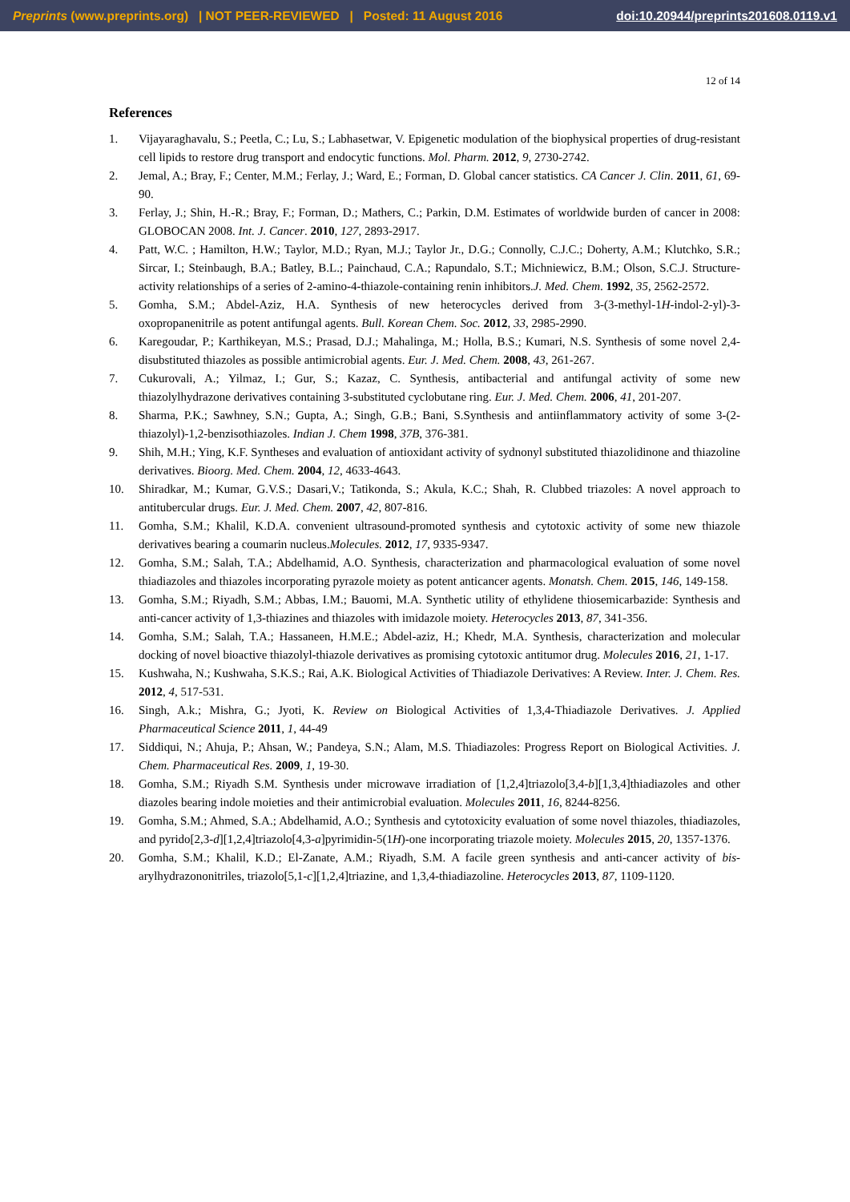Preprints (www.preprints.org) | NOT PEER-REVIEWED | Posted: 11 August 2016 doi:10.20944/preprints201608.0119.v1
12 of 14
References
1. Vijayaraghavalu, S.; Peetla, C.; Lu, S.; Labhasetwar, V. Epigenetic modulation of the biophysical properties of drug-resistant cell lipids to restore drug transport and endocytic functions. Mol. Pharm. 2012, 9, 2730-2742.
2. Jemal, A.; Bray, F.; Center, M.M.; Ferlay, J.; Ward, E.; Forman, D. Global cancer statistics. CA Cancer J. Clin. 2011, 61, 69-90.
3. Ferlay, J.; Shin, H.-R.; Bray, F.; Forman, D.; Mathers, C.; Parkin, D.M. Estimates of worldwide burden of cancer in 2008: GLOBOCAN 2008. Int. J. Cancer. 2010, 127, 2893-2917.
4. Patt, W.C. ; Hamilton, H.W.; Taylor, M.D.; Ryan, M.J.; Taylor Jr., D.G.; Connolly, C.J.C.; Doherty, A.M.; Klutchko, S.R.; Sircar, I.; Steinbaugh, B.A.; Batley, B.L.; Painchaud, C.A.; Rapundalo, S.T.; Michniewicz, B.M.; Olson, S.C.J. Structure-activity relationships of a series of 2-amino-4-thiazole-containing renin inhibitors.J. Med. Chem. 1992, 35, 2562-2572.
5. Gomha, S.M.; Abdel-Aziz, H.A. Synthesis of new heterocycles derived from 3-(3-methyl-1H-indol-2-yl)-3-oxopropanenitrile as potent antifungal agents. Bull. Korean Chem. Soc. 2012, 33, 2985-2990.
6. Karegoudar, P.; Karthikeyan, M.S.; Prasad, D.J.; Mahalinga, M.; Holla, B.S.; Kumari, N.S. Synthesis of some novel 2,4-disubstituted thiazoles as possible antimicrobial agents. Eur. J. Med. Chem. 2008, 43, 261-267.
7. Cukurovali, A.; Yilmaz, I.; Gur, S.; Kazaz, C. Synthesis, antibacterial and antifungal activity of some new thiazolylhydrazone derivatives containing 3-substituted cyclobutane ring. Eur. J. Med. Chem. 2006, 41, 201-207.
8. Sharma, P.K.; Sawhney, S.N.; Gupta, A.; Singh, G.B.; Bani, S.Synthesis and antiinflammatory activity of some 3-(2-thiazolyl)-1,2-benzisothiazoles. Indian J. Chem 1998, 37B, 376-381.
9. Shih, M.H.; Ying, K.F. Syntheses and evaluation of antioxidant activity of sydnonyl substituted thiazolidinone and thiazoline derivatives. Bioorg. Med. Chem. 2004, 12, 4633-4643.
10. Shiradkar, M.; Kumar, G.V.S.; Dasari,V.; Tatikonda, S.; Akula, K.C.; Shah, R. Clubbed triazoles: A novel approach to antitubercular drugs. Eur. J. Med. Chem. 2007, 42, 807-816.
11. Gomha, S.M.; Khalil, K.D.A. convenient ultrasound-promoted synthesis and cytotoxic activity of some new thiazole derivatives bearing a coumarin nucleus.Molecules. 2012, 17, 9335-9347.
12. Gomha, S.M.; Salah, T.A.; Abdelhamid, A.O. Synthesis, characterization and pharmacological evaluation of some novel thiadiazoles and thiazoles incorporating pyrazole moiety as potent anticancer agents. Monatsh. Chem. 2015, 146, 149-158.
13. Gomha, S.M.; Riyadh, S.M.; Abbas, I.M.; Bauomi, M.A. Synthetic utility of ethylidene thiosemicarbazide: Synthesis and anti-cancer activity of 1,3-thiazines and thiazoles with imidazole moiety. Heterocycles 2013, 87, 341-356.
14. Gomha, S.M.; Salah, T.A.; Hassaneen, H.M.E.; Abdel-aziz, H.; Khedr, M.A. Synthesis, characterization and molecular docking of novel bioactive thiazolyl-thiazole derivatives as promising cytotoxic antitumor drug. Molecules 2016, 21, 1-17.
15. Kushwaha, N.; Kushwaha, S.K.S.; Rai, A.K. Biological Activities of Thiadiazole Derivatives: A Review. Inter. J. Chem. Res. 2012, 4, 517-531.
16. Singh, A.k.; Mishra, G.; Jyoti, K. Review on Biological Activities of 1,3,4-Thiadiazole Derivatives. J. Applied Pharmaceutical Science 2011, 1, 44-49
17. Siddiqui, N.; Ahuja, P.; Ahsan, W.; Pandeya, S.N.; Alam, M.S. Thiadiazoles: Progress Report on Biological Activities. J. Chem. Pharmaceutical Res. 2009, 1, 19-30.
18. Gomha, S.M.; Riyadh S.M. Synthesis under microwave irradiation of [1,2,4]triazolo[3,4-b][1,3,4]thiadiazoles and other diazoles bearing indole moieties and their antimicrobial evaluation. Molecules 2011, 16, 8244-8256.
19. Gomha, S.M.; Ahmed, S.A.; Abdelhamid, A.O.; Synthesis and cytotoxicity evaluation of some novel thiazoles, thiadiazoles, and pyrido[2,3-d][1,2,4]triazolo[4,3-a]pyrimidin-5(1H)-one incorporating triazole moiety. Molecules 2015, 20, 1357-1376.
20. Gomha, S.M.; Khalil, K.D.; El-Zanate, A.M.; Riyadh, S.M. A facile green synthesis and anti-cancer activity of bis-arylhydrazononitriles, triazolo[5,1-c][1,2,4]triazine, and 1,3,4-thiadiazoline. Heterocycles 2013, 87, 1109-1120.